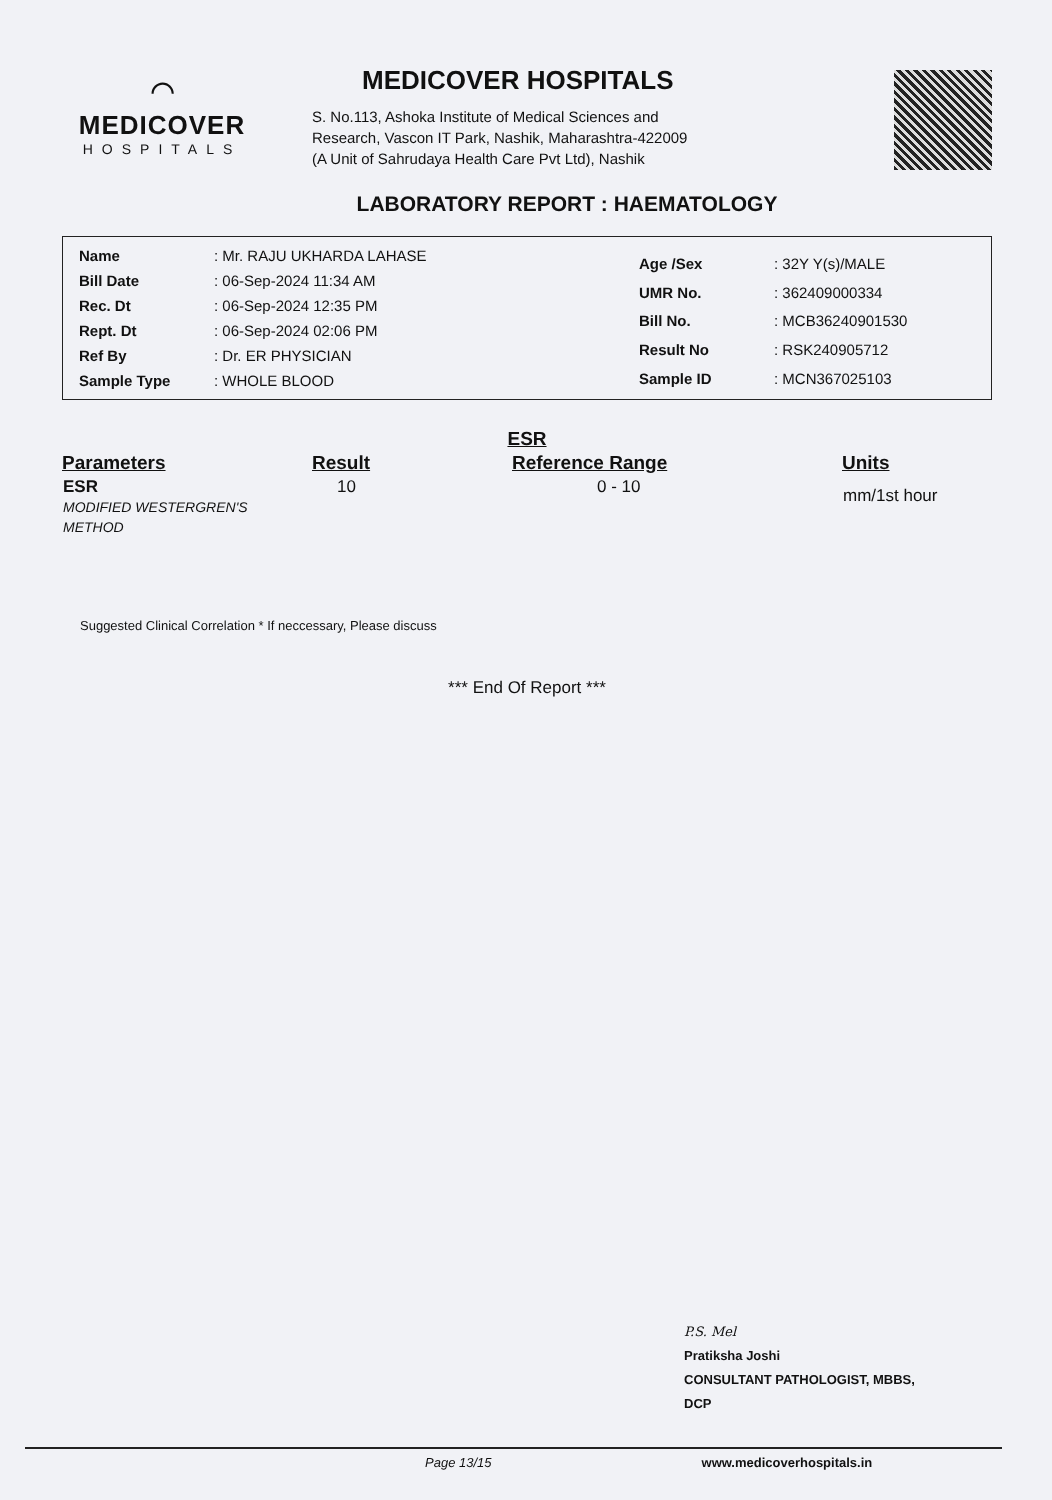⌒
MEDICOVER
HOSPITALS
MEDICOVER HOSPITALS
S. No.113, Ashoka Institute of Medical Sciences and
Research, Vascon IT Park, Nashik, Maharashtra-422009
(A Unit of Sahrudaya Health Care Pvt Ltd), Nashik
LABORATORY REPORT : HAEMATOLOGY
| Name | : Mr. RAJU UKHARDA LAHASE |
| Bill Date | : 06-Sep-2024 11:34 AM |
| Rec. Dt | : 06-Sep-2024 12:35 PM |
| Rept. Dt | : 06-Sep-2024 02:06 PM |
| Ref By | : Dr. ER PHYSICIAN |
| Sample Type | : WHOLE BLOOD |
| Age /Sex | : 32Y Y(s)/MALE |
| UMR No. | : 362409000334 |
| Bill No. | : MCB36240901530 |
| Result No | : RSK240905712 |
| Sample ID | : MCN367025103 |
ESR
| Parameters | Result | Reference Range | Units |
| --- | --- | --- | --- |
| ESR MODIFIED WESTERGREN'S METHOD | 10 | 0 - 10 | mm/1st hour |
Suggested Clinical Correlation * If neccessary, Please discuss
*** End Of Report ***
P.S. Mel
Pratiksha Joshi
CONSULTANT PATHOLOGIST, MBBS,
DCP
Page 13/15 www.medicoverhospitals.in